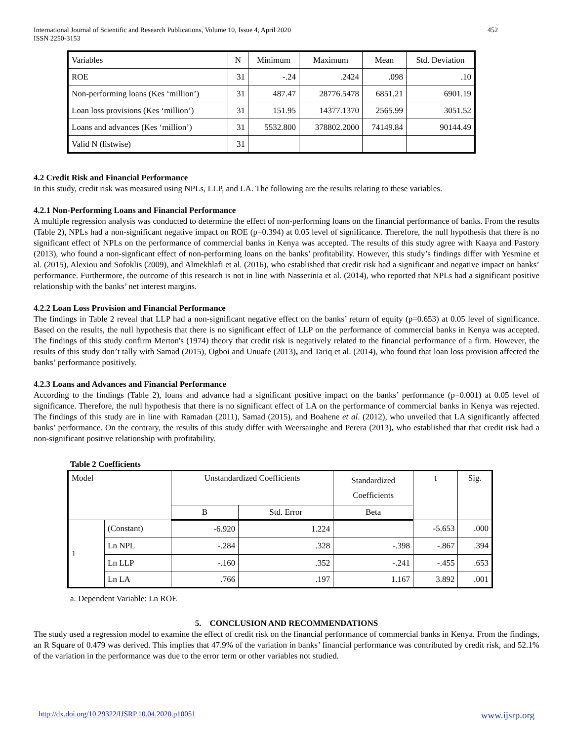International Journal of Scientific and Research Publications, Volume 10, Issue 4, April 2020
ISSN 2250-3153 452
| Variables | N | Minimum | Maximum | Mean | Std. Deviation |
| --- | --- | --- | --- | --- | --- |
| ROE | 31 | -.24 | .2424 | .098 | .10 |
| Non-performing loans (Kes ‘million’) | 31 | 487.47 | 28776.5478 | 6851.21 | 6901.19 |
| Loan loss provisions (Kes ‘million’) | 31 | 151.95 | 14377.1370 | 2565.99 | 3051.52 |
| Loans and advances (Kes ‘million’) | 31 | 5532.800 | 378802.2000 | 74149.84 | 90144.49 |
| Valid N (listwise) | 31 | | | | |
4.2 Credit Risk and Financial Performance
In this study, credit risk was measured using NPLs, LLP, and LA. The following are the results relating to these variables.
4.2.1 Non-Performing Loans and Financial Performance
A multiple regression analysis was conducted to determine the effect of non-performing loans on the financial performance of banks. From the results (Table 2), NPLs had a non-significant negative impact on ROE (p=0.394) at 0.05 level of significance. Therefore, the null hypothesis that there is no significant effect of NPLs on the performance of commercial banks in Kenya was accepted. The results of this study agree with Kaaya and Pastory (2013), who found a non-signficant effect of non-performing loans on the banks’ profitability. However, this study’s findings differ with Yesmine et al. (2015), Alexiou and Sofoklis (2009), and Almekhlafi et al. (2016), who established that credit risk had a significant and negative impact on banks’ performance. Furthermore, the outcome of this research is not in line with Nasserinia et al. (2014), who reported that NPLs had a significant positive relationship with the banks’ net interest margins.
4.2.2 Loan Loss Provision and Financial Performance
The findings in Table 2 reveal that LLP had a non-significant negative effect on the banks’ return of equity (p=0.653) at 0.05 level of significance. Based on the results, the null hypothesis that there is no significant effect of LLP on the performance of commercial banks in Kenya was accepted. The findings of this study confirm Merton's (1974) theory that credit risk is negatively related to the financial performance of a firm. However, the results of this study don’t tally with Samad (2015), Ogboi and Unuafe (2013), and Tariq et al. (2014), who found that loan loss provision affected the banks’ performance positively.
4.2.3 Loans and Advances and Financial Performance
According to the findings (Table 2), loans and advance had a significant positive impact on the banks’ performance (p=0.001) at 0.05 level of significance. Therefore, the null hypothesis that there is no significant effect of LA on the performance of commercial banks in Kenya was rejected. The findings of this study are in line with Ramadan (2011), Samad (2015), and Boahene et al. (2012), who unveiled that LA significantly affected banks’ performance. On the contrary, the results of this study differ with Weersainghe and Perera (2013), who established that that credit risk had a non-significant positive relationship with profitability.
Table 2 Coefficients
| Model | | Unstandardized Coefficients | | Standardized Coefficients | t | Sig. |
| --- | --- | --- | --- | --- | --- | --- |
| | | B | Std. Error | Beta | | |
| 1 | (Constant) | -6.920 | 1.224 | | -5.653 | .000 |
| | Ln NPL | -.284 | .328 | -.398 | -.867 | .394 |
| | Ln LLP | -.160 | .352 | -.241 | -.455 | .653 |
| | Ln LA | .766 | .197 | 1.167 | 3.892 | .001 |
a. Dependent Variable: Ln ROE
5. CONCLUSION AND RECOMMENDATIONS
The study used a regression model to examine the effect of credit risk on the financial performance of commercial banks in Kenya. From the findings, an R Square of 0.479 was derived. This implies that 47.9% of the variation in banks’ financial performance was contributed by credit risk, and 52.1% of the variation in the performance was due to the error term or other variables not studied.
http://dx.doi.org/10.29322/IJSRP.10.04.2020.p10051 www.ijsrp.org